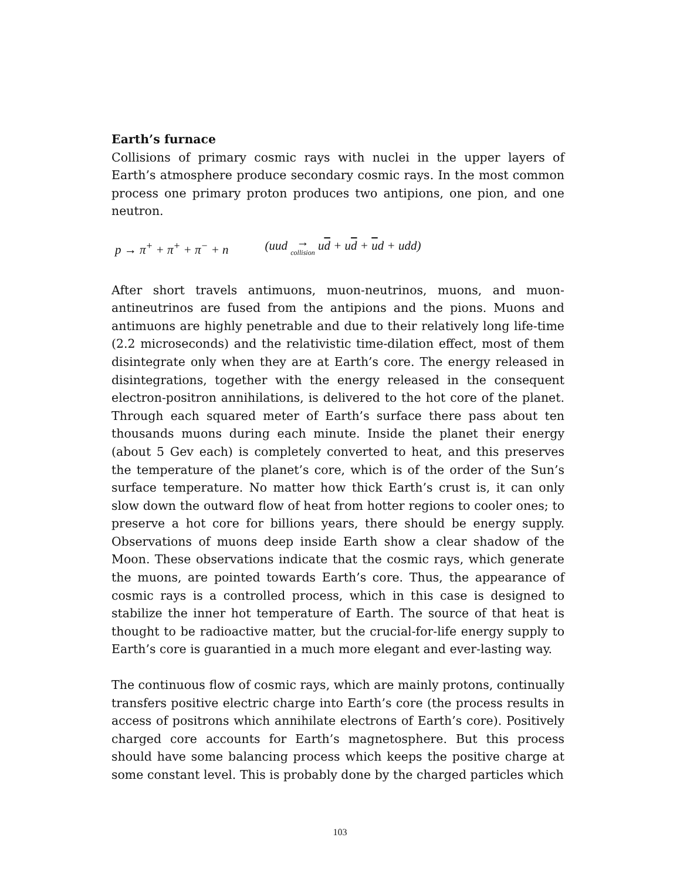Earth’s furnace
Collisions of primary cosmic rays with nuclei in the upper layers of Earth’s atmosphere produce secondary cosmic rays. In the most common process one primary proton produces two antipions, one pion, and one neutron.
p → π<sup>+</sup> + π<sup>+</sup> + π<sup>−</sup> + n (uud → collision ud + ud + ud + udd)
After short travels antimuons, muon-neutrinos, muons, and muon-antineutrinos are fused from the antipions and the pions. Muons and antimuons are highly penetrable and due to their relatively long life-time (2.2 microseconds) and the relativistic time-dilation effect, most of them disintegrate only when they are at Earth’s core. The energy released in disintegrations, together with the energy released in the consequent electron-positron annihilations, is delivered to the hot core of the planet. Through each squared meter of Earth’s surface there pass about ten thousands muons during each minute. Inside the planet their energy (about 5 Gev each) is completely converted to heat, and this preserves the temperature of the planet’s core, which is of the order of the Sun’s surface temperature. No matter how thick Earth’s crust is, it can only slow down the outward flow of heat from hotter regions to cooler ones; to preserve a hot core for billions years, there should be energy supply. Observations of muons deep inside Earth show a clear shadow of the Moon. These observations indicate that the cosmic rays, which generate the muons, are pointed towards Earth’s core. Thus, the appearance of cosmic rays is a controlled process, which in this case is designed to stabilize the inner hot temperature of Earth. The source of that heat is thought to be radioactive matter, but the crucial-for-life energy supply to Earth’s core is guarantied in a much more elegant and ever-lasting way.
The continuous flow of cosmic rays, which are mainly protons, continually transfers positive electric charge into Earth’s core (the process results in access of positrons which annihilate electrons of Earth’s core). Positively charged core accounts for Earth’s magnetosphere. But this process should have some balancing process which keeps the positive charge at some constant level. This is probably done by the charged particles which
103